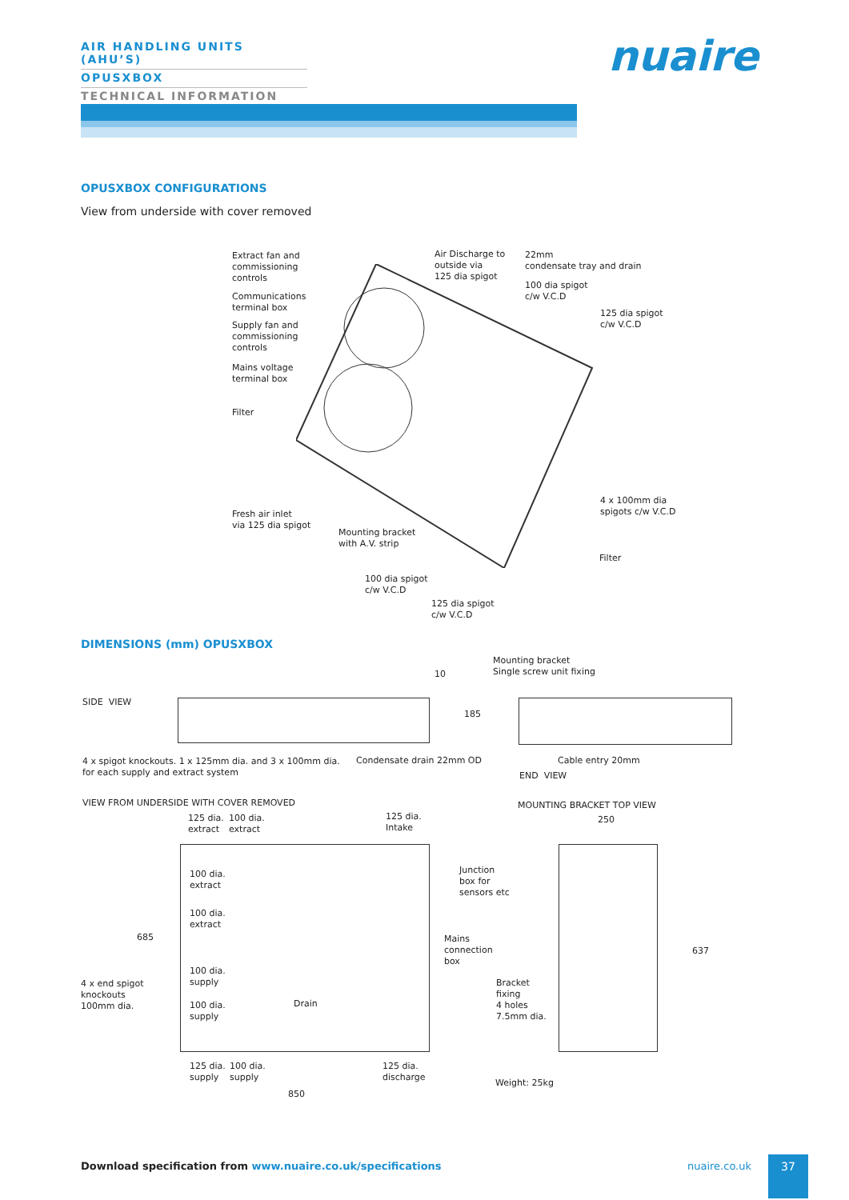AIR HANDLING UNITS (AHU’S)
OPUSXBOX
TECHNICAL INFORMATION
nuaire
OPUSXBOX CONFIGURATIONS
View from underside with cover removed
Extract fan and commissioning controls
Communications terminal box
Supply fan and commissioning controls
Mains voltage terminal box
Filter
Fresh air inlet via 125 dia spigot
Air Discharge to outside via 125 dia spigot
22mm condensate tray and drain
100 dia spigot c/w V.C.D
125 dia spigot c/w V.C.D
4 x 100mm dia spigots c/w V.C.D
Filter
Mounting bracket with A.V. strip
100 dia spigot c/w V.C.D
125 dia spigot c/w V.C.D
DIMENSIONS (mm) OPUSXBOX
SIDE VIEW
10
185
4 x spigot knockouts. 1 x 125mm dia. and 3 x 100mm dia. for each supply and extract system
Condensate drain 22mm OD
Mounting bracket Single screw unit fixing
Cable entry 20mm
END VIEW
VIEW FROM UNDERSIDE WITH COVER REMOVED
125 dia. extract
100 dia. extract
125 dia. Intake
100 dia. extract
100 dia. extract
685
100 dia. supply
100 dia. supply
4 x end spigot knockouts 100mm dia.
Drain
Junction box for sensors etc
Mains connection box
125 dia. supply
100 dia. supply
125 dia. discharge
850
MOUNTING BRACKET TOP VIEW
250
637
Bracket fixing 4 holes 7.5mm dia.
Weight: 25kg
Download specification from www.nuaire.co.uk/specifications
nuaire.co.uk
37